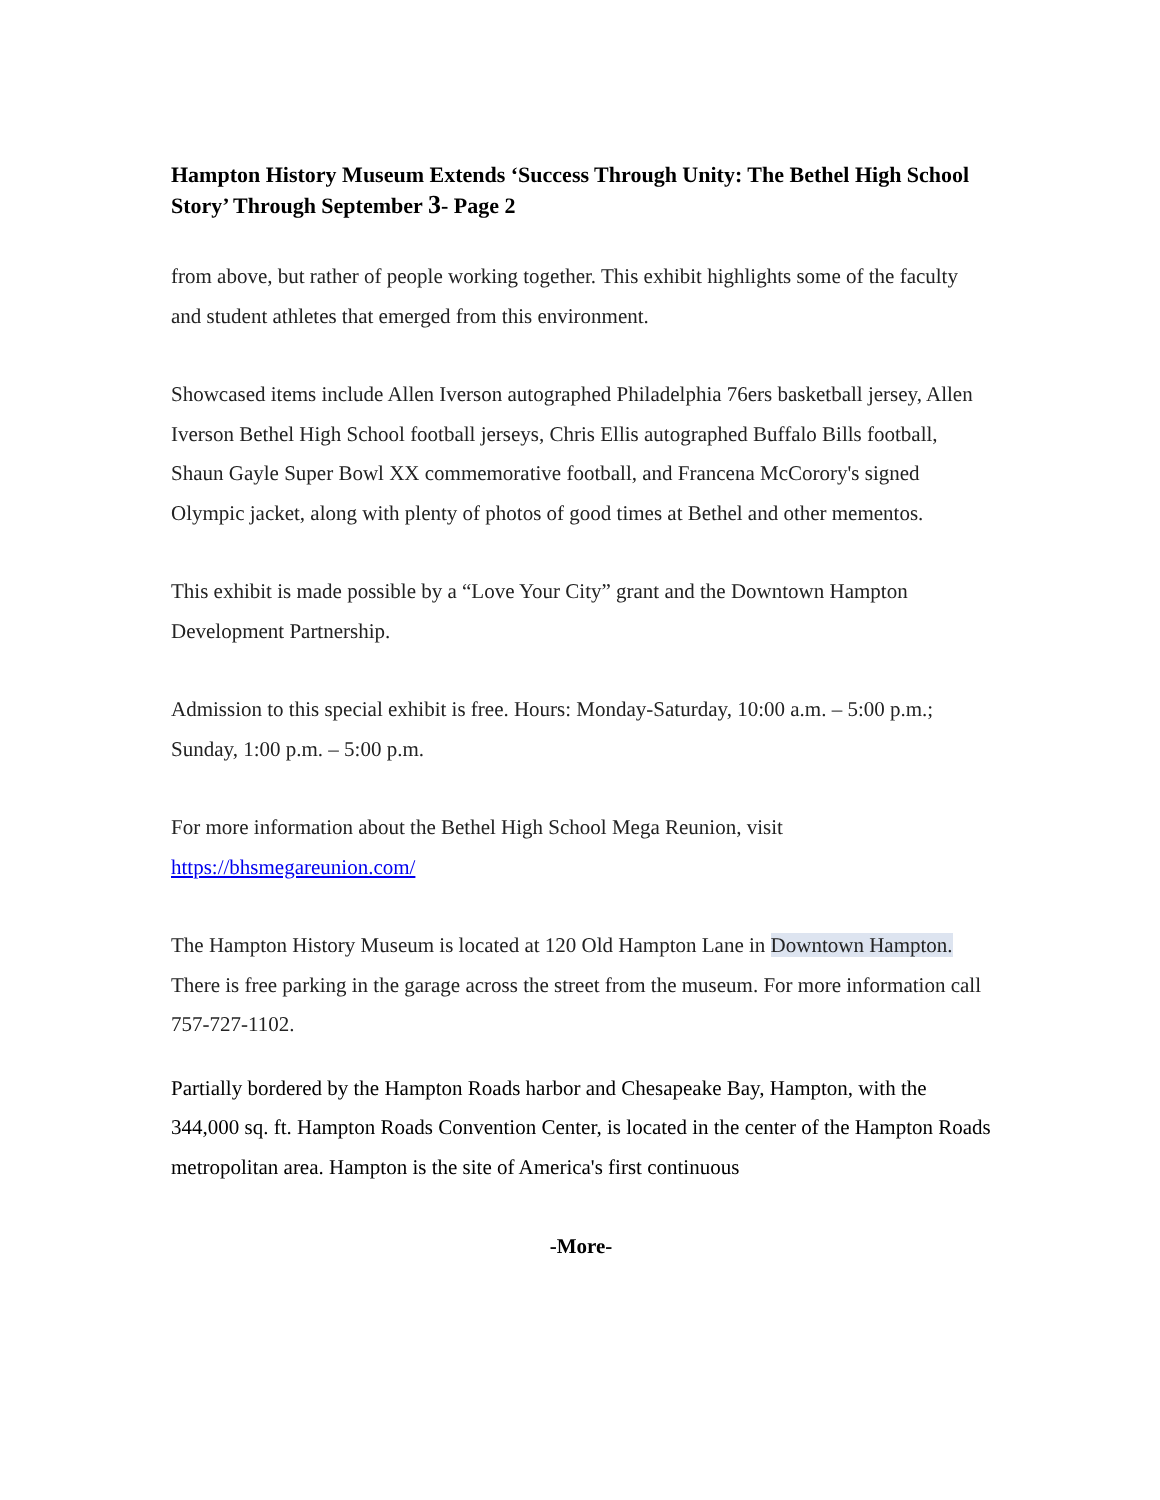Hampton History Museum Extends ‘Success Through Unity: The Bethel High School Story’ Through September 3- Page 2
from above, but rather of people working together. This exhibit highlights some of the faculty and student athletes that emerged from this environment.
Showcased items include Allen Iverson autographed Philadelphia 76ers basketball jersey, Allen Iverson Bethel High School football jerseys, Chris Ellis autographed Buffalo Bills football, Shaun Gayle Super Bowl XX commemorative football, and Francena McCorory's signed Olympic jacket, along with plenty of photos of good times at Bethel and other mementos.
This exhibit is made possible by a “Love Your City” grant and the Downtown Hampton Development Partnership.
Admission to this special exhibit is free. Hours: Monday-Saturday, 10:00 a.m. – 5:00 p.m.; Sunday, 1:00 p.m. – 5:00 p.m.
For more information about the Bethel High School Mega Reunion, visit https://bhsmegareunion.com/
The Hampton History Museum is located at 120 Old Hampton Lane in Downtown Hampton. There is free parking in the garage across the street from the museum. For more information call 757-727-1102.
Partially bordered by the Hampton Roads harbor and Chesapeake Bay, Hampton, with the 344,000 sq. ft. Hampton Roads Convention Center, is located in the center of the Hampton Roads metropolitan area. Hampton is the site of America's first continuous
-More-